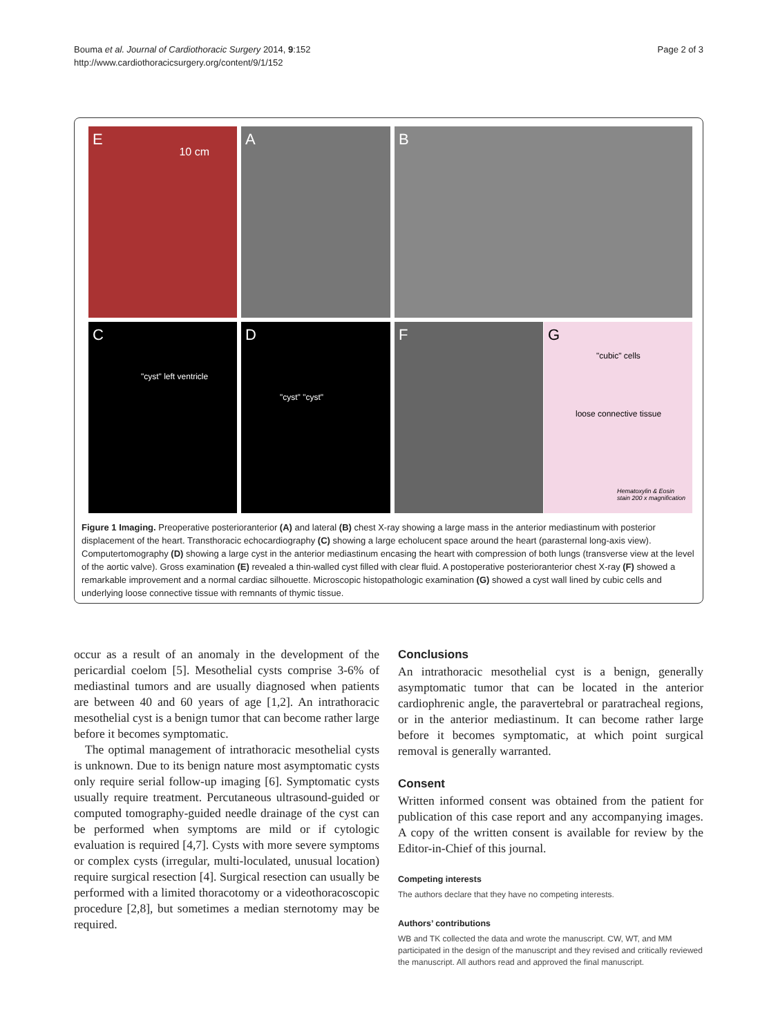Bouma et al. Journal of Cardiothoracic Surgery 2014, 9:152
http://www.cardiothoracicsurgery.org/content/9/1/152
Page 2 of 3
A
B
E
10 cm
C
"cyst" left ventricle
D
"cyst" "cyst"
F
G
"cubic" cells
loose connective tissue
Hematoxylin & Eosin stain 200 x magnification
Figure 1 Imaging. Preoperative posterioranterior (A) and lateral (B) chest X-ray showing a large mass in the anterior mediastinum with posterior displacement of the heart. Transthoracic echocardiography (C) showing a large echolucent space around the heart (parasternal long-axis view). Computertomography (D) showing a large cyst in the anterior mediastinum encasing the heart with compression of both lungs (transverse view at the level of the aortic valve). Gross examination (E) revealed a thin-walled cyst filled with clear fluid. A postoperative posterioranterior chest X-ray (F) showed a remarkable improvement and a normal cardiac silhouette. Microscopic histopathologic examination (G) showed a cyst wall lined by cubic cells and underlying loose connective tissue with remnants of thymic tissue.
occur as a result of an anomaly in the development of the pericardial coelom [5]. Mesothelial cysts comprise 3-6% of mediastinal tumors and are usually diagnosed when patients are between 40 and 60 years of age [1,2]. An intrathoracic mesothelial cyst is a benign tumor that can become rather large before it becomes symptomatic.
The optimal management of intrathoracic mesothelial cysts is unknown. Due to its benign nature most asymptomatic cysts only require serial follow-up imaging [6]. Symptomatic cysts usually require treatment. Percutaneous ultrasound-guided or computed tomography-guided needle drainage of the cyst can be performed when symptoms are mild or if cytologic evaluation is required [4,7]. Cysts with more severe symptoms or complex cysts (irregular, multi-loculated, unusual location) require surgical resection [4]. Surgical resection can usually be performed with a limited thoracotomy or a videothoracoscopic procedure [2,8], but sometimes a median sternotomy may be required.
Conclusions
An intrathoracic mesothelial cyst is a benign, generally asymptomatic tumor that can be located in the anterior cardiophrenic angle, the paravertebral or paratracheal regions, or in the anterior mediastinum. It can become rather large before it becomes symptomatic, at which point surgical removal is generally warranted.
Consent
Written informed consent was obtained from the patient for publication of this case report and any accompanying images. A copy of the written consent is available for review by the Editor-in-Chief of this journal.
Competing interests
The authors declare that they have no competing interests.
Authors’ contributions
WB and TK collected the data and wrote the manuscript. CW, WT, and MM participated in the design of the manuscript and they revised and critically reviewed the manuscript. All authors read and approved the final manuscript.